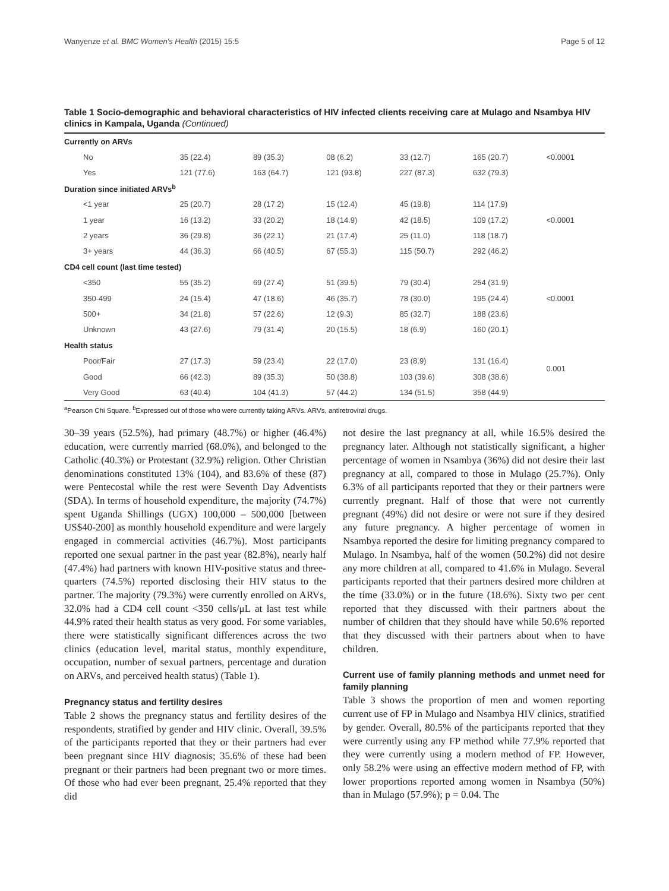Wanyenze et al. BMC Women's Health (2015) 15:5 Page 5 of 12
Table 1 Socio-demographic and behavioral characteristics of HIV infected clients receiving care at Mulago and Nsambya HIV clinics in Kampala, Uganda (Continued)
| Currently on ARVs | | | | | | |
| No | 35 (22.4) | 89 (35.3) | 08 (6.2) | 33 (12.7) | 165 (20.7) | <0.0001 |
| Yes | 121 (77.6) | 163 (64.7) | 121 (93.8) | 227 (87.3) | 632 (79.3) | |
| Duration since initiated ARVs<sup>b</sup> | | | | | | |
| <1 year | 25 (20.7) | 28 (17.2) | 15 (12.4) | 45 (19.8) | 114 (17.9) | |
| 1 year | 16 (13.2) | 33 (20.2) | 18 (14.9) | 42 (18.5) | 109 (17.2) | <0.0001 |
| 2 years | 36 (29.8) | 36 (22.1) | 21 (17.4) | 25 (11.0) | 118 (18.7) | |
| 3+ years | 44 (36.3) | 66 (40.5) | 67 (55.3) | 115 (50.7) | 292 (46.2) | |
| CD4 cell count (last time tested) | | | | | | |
| <350 | 55 (35.2) | 69 (27.4) | 51 (39.5) | 79 (30.4) | 254 (31.9) | |
| 350-499 | 24 (15.4) | 47 (18.6) | 46 (35.7) | 78 (30.0) | 195 (24.4) | <0.0001 |
| 500+ | 34 (21.8) | 57 (22.6) | 12 (9.3) | 85 (32.7) | 188 (23.6) | |
| Unknown | 43 (27.6) | 79 (31.4) | 20 (15.5) | 18 (6.9) | 160 (20.1) | |
| Health status | | | | | | |
| Poor/Fair | 27 (17.3) | 59 (23.4) | 22 (17.0) | 23 (8.9) | 131 (16.4) | 0.001 |
| Good | 66 (42.3) | 89 (35.3) | 50 (38.8) | 103 (39.6) | 308 (38.6) | |
| Very Good | 63 (40.4) | 104 (41.3) | 57 (44.2) | 134 (51.5) | 358 (44.9) | |
<sup>a</sup> Pearson Chi Square. <sup>b</sup>Expressed out of those who were currently taking ARVs. ARVs, antiretroviral drugs.
30–39 years (52.5%), had primary (48.7%) or higher (46.4%) education, were currently married (68.0%), and belonged to the Catholic (40.3%) or Protestant (32.9%) religion. Other Christian denominations constituted 13% (104), and 83.6% of these (87) were Pentecostal while the rest were Seventh Day Adventists (SDA). In terms of household expenditure, the majority (74.7%) spent Uganda Shillings (UGX) 100,000 – 500,000 [between US$40-200] as monthly household expenditure and were largely engaged in commercial activities (46.7%). Most participants reported one sexual partner in the past year (82.8%), nearly half (47.4%) had partners with known HIV-positive status and three-quarters (74.5%) reported disclosing their HIV status to the partner. The majority (79.3%) were currently enrolled on ARVs, 32.0% had a CD4 cell count <350 cells/μL at last test while 44.9% rated their health status as very good. For some variables, there were statistically significant differences across the two clinics (education level, marital status, monthly expenditure, occupation, number of sexual partners, percentage and duration on ARVs, and perceived health status) (Table 1).
Pregnancy status and fertility desires
Table 2 shows the pregnancy status and fertility desires of the respondents, stratified by gender and HIV clinic. Overall, 39.5% of the participants reported that they or their partners had ever been pregnant since HIV diagnosis; 35.6% of these had been pregnant or their partners had been pregnant two or more times. Of those who had ever been pregnant, 25.4% reported that they did
not desire the last pregnancy at all, while 16.5% desired the pregnancy later. Although not statistically significant, a higher percentage of women in Nsambya (36%) did not desire their last pregnancy at all, compared to those in Mulago (25.7%). Only 6.3% of all participants reported that they or their partners were currently pregnant. Half of those that were not currently pregnant (49%) did not desire or were not sure if they desired any future pregnancy. A higher percentage of women in Nsambya reported the desire for limiting pregnancy compared to Mulago. In Nsambya, half of the women (50.2%) did not desire any more children at all, compared to 41.6% in Mulago. Several participants reported that their partners desired more children at the time (33.0%) or in the future (18.6%). Sixty two per cent reported that they discussed with their partners about the number of children that they should have while 50.6% reported that they discussed with their partners about when to have children.
Current use of family planning methods and unmet need for family planning
Table 3 shows the proportion of men and women reporting current use of FP in Mulago and Nsambya HIV clinics, stratified by gender. Overall, 80.5% of the participants reported that they were currently using any FP method while 77.9% reported that they were currently using a modern method of FP. However, only 58.2% were using an effective modern method of FP, with lower proportions reported among women in Nsambya (50%) than in Mulago (57.9%); p = 0.04. The